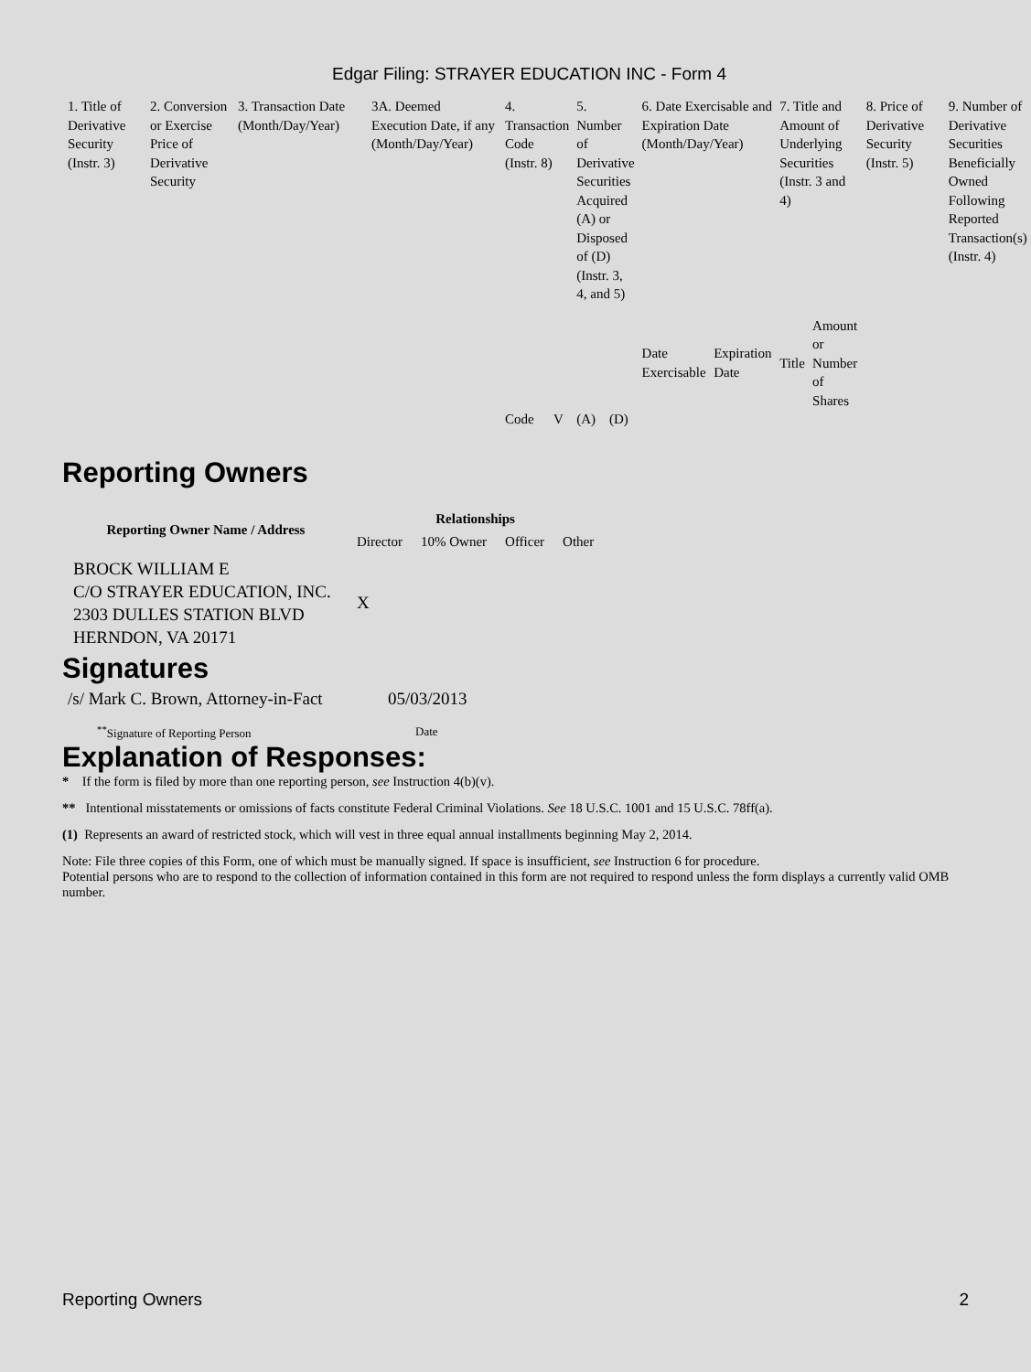Edgar Filing: STRAYER EDUCATION INC - Form 4
| 1. Title of Derivative Security (Instr. 3) | 2. Conversion or Exercise Price of Derivative Security | 3. Transaction Date (Month/Day/Year) | 3A. Deemed Execution Date, if any (Month/Day/Year) | 4. Transaction Code (Instr. 8) | | 5. Number of Derivative Securities Acquired (A) or Disposed of (D) (Instr. 3, 4, and 5) | | 6. Date Exercisable and Expiration Date (Month/Day/Year) | | 7. Title and Amount of Underlying Securities (Instr. 3 and 4) | | 8. Price of Derivative Security (Instr. 5) | 9. Number of Derivative Securities Beneficially Owned Following Reported Transaction(s) (Instr. 4) |
| | | | | | | | | Date Exercisable | Expiration Date | Title | Amount or Number of Shares | | |
| | | | | Code | V | (A) | (D) | | | | | | |
Reporting Owners
| Reporting Owner Name / Address | Relationships | | | |
| --- | --- | --- | --- | --- |
| | Director | 10% Owner | Officer | Other |
| BROCK WILLIAM E C/O STRAYER EDUCATION, INC. 2303 DULLES STATION BLVD HERNDON, VA 20171 | X | | | |
Signatures
| /s/ Mark C. Brown, Attorney-in-Fact | 05/03/2013 |
| <sup>**</sup> Signature of Reporting Person | Date |
Explanation of Responses:
* If the form is filed by more than one reporting person, see Instruction 4(b)(v).
** Intentional misstatements or omissions of facts constitute Federal Criminal Violations. See 18 U.S.C. 1001 and 15 U.S.C. 78ff(a).
(1) Represents an award of restricted stock, which will vest in three equal annual installments beginning May 2, 2014.
Note: File three copies of this Form, one of which must be manually signed. If space is insufficient, see Instruction 6 for procedure.
Potential persons who are to respond to the collection of information contained in this form are not required to respond unless the form displays a currently valid OMB number.
Reporting Owners 2